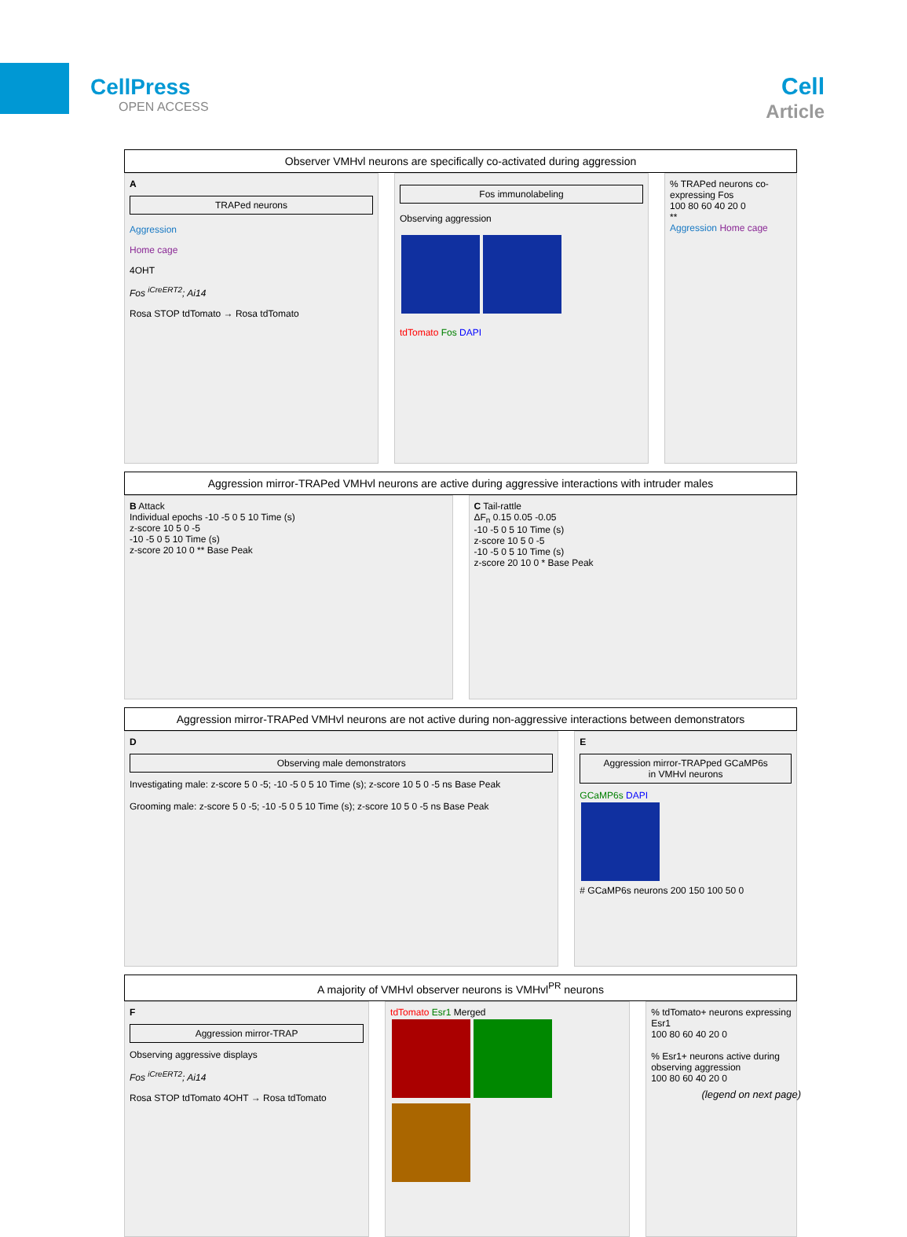CellPress
OPEN ACCESS
Cell
Article
Observer VMHvl neurons are specifically co-activated during aggression
A
TRAPed neurons
Aggression
Home cage
4OHT
Fos <sup>iCreERT2</sup>; Ai14
Rosa STOP tdTomato → Rosa tdTomato
Fos immunolabeling
Observing aggression
tdTomato Fos DAPI
% TRAPed neurons co-expressing Fos
100 80 60 40 20 0
**
Aggression Home cage
Aggression mirror-TRAPed VMHvl neurons are active during aggressive interactions with intruder males
B Attack
Individual epochs -10 -5 0 5 10 Time (s)
z-score 10 5 0 -5
-10 -5 0 5 10 Time (s)
z-score 20 10 0 ** Base Peak
C Tail-rattle
ΔF<sub>n</sub> 0.15 0.05 -0.05
-10 -5 0 5 10 Time (s)
z-score 10 5 0 -5
-10 -5 0 5 10 Time (s)
z-score 20 10 0 * Base Peak
Aggression mirror-TRAPed VMHvl neurons are not active during non-aggressive interactions between demonstrators
D
Observing male demonstrators
Investigating male: z-score 5 0 -5; -10 -5 0 5 10 Time (s); z-score 10 5 0 -5 ns Base Peak
Grooming male: z-score 5 0 -5; -10 -5 0 5 10 Time (s); z-score 10 5 0 -5 ns Base Peak
E
Aggression mirror-TRAPped GCaMP6s
in VMHvl neurons
GCaMP6s DAPI
# GCaMP6s neurons 200 150 100 50 0
A majority of VMHvl observer neurons is VMHvl<sup>PR</sup> neurons
F
Aggression mirror-TRAP
Observing aggressive displays
Fos <sup>iCreERT2</sup>; Ai14
Rosa STOP tdTomato 4OHT → Rosa tdTomato
tdTomato Esr1 Merged
% tdTomato+ neurons expressing Esr1
100 80 60 40 20 0
% Esr1+ neurons active during observing aggression
100 80 60 40 20 0
(legend on next page)